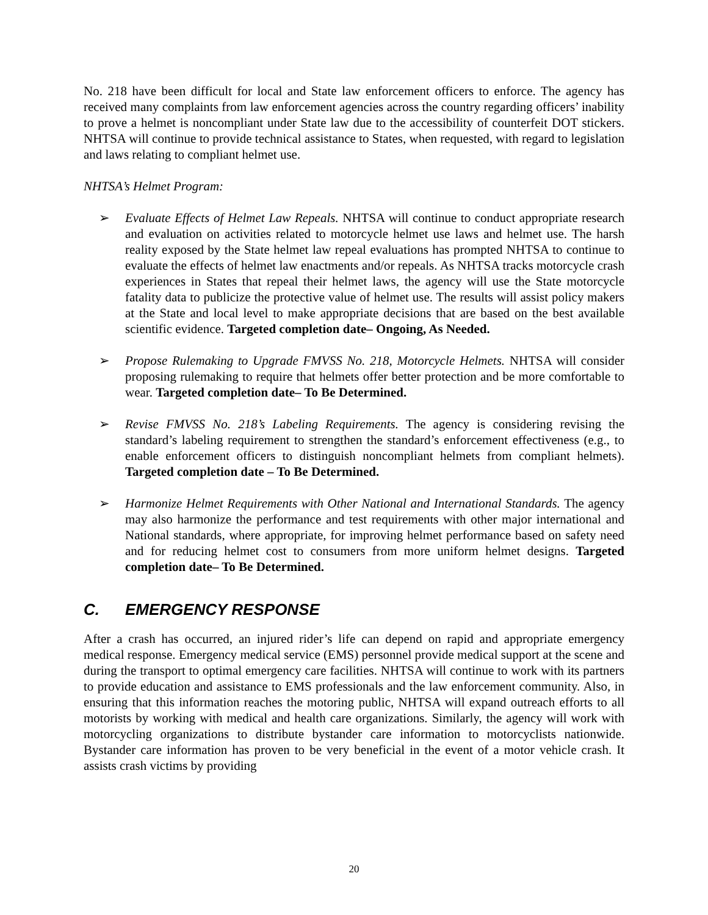No. 218 have been difficult for local and State law enforcement officers to enforce. The agency has received many complaints from law enforcement agencies across the country regarding officers’ inability to prove a helmet is noncompliant under State law due to the accessibility of counterfeit DOT stickers. NHTSA will continue to provide technical assistance to States, when requested, with regard to legislation and laws relating to compliant helmet use.
NHTSA’s Helmet Program:
➢ Evaluate Effects of Helmet Law Repeals. NHTSA will continue to conduct appropriate research and evaluation on activities related to motorcycle helmet use laws and helmet use. The harsh reality exposed by the State helmet law repeal evaluations has prompted NHTSA to continue to evaluate the effects of helmet law enactments and/or repeals. As NHTSA tracks motorcycle crash experiences in States that repeal their helmet laws, the agency will use the State motorcycle fatality data to publicize the protective value of helmet use. The results will assist policy makers at the State and local level to make appropriate decisions that are based on the best available scientific evidence. Targeted completion date– Ongoing, As Needed.
➢ Propose Rulemaking to Upgrade FMVSS No. 218, Motorcycle Helmets. NHTSA will consider proposing rulemaking to require that helmets offer better protection and be more comfortable to wear. Targeted completion date– To Be Determined.
➢ Revise FMVSS No. 218’s Labeling Requirements. The agency is considering revising the standard’s labeling requirement to strengthen the standard’s enforcement effectiveness (e.g., to enable enforcement officers to distinguish noncompliant helmets from compliant helmets). Targeted completion date – To Be Determined.
➢ Harmonize Helmet Requirements with Other National and International Standards. The agency may also harmonize the performance and test requirements with other major international and National standards, where appropriate, for improving helmet performance based on safety need and for reducing helmet cost to consumers from more uniform helmet designs. Targeted completion date– To Be Determined.
C. EMERGENCY RESPONSE
After a crash has occurred, an injured rider’s life can depend on rapid and appropriate emergency medical response. Emergency medical service (EMS) personnel provide medical support at the scene and during the transport to optimal emergency care facilities. NHTSA will continue to work with its partners to provide education and assistance to EMS professionals and the law enforcement community. Also, in ensuring that this information reaches the motoring public, NHTSA will expand outreach efforts to all motorists by working with medical and health care organizations. Similarly, the agency will work with motorcycling organizations to distribute bystander care information to motorcyclists nationwide. Bystander care information has proven to be very beneficial in the event of a motor vehicle crash. It assists crash victims by providing
20